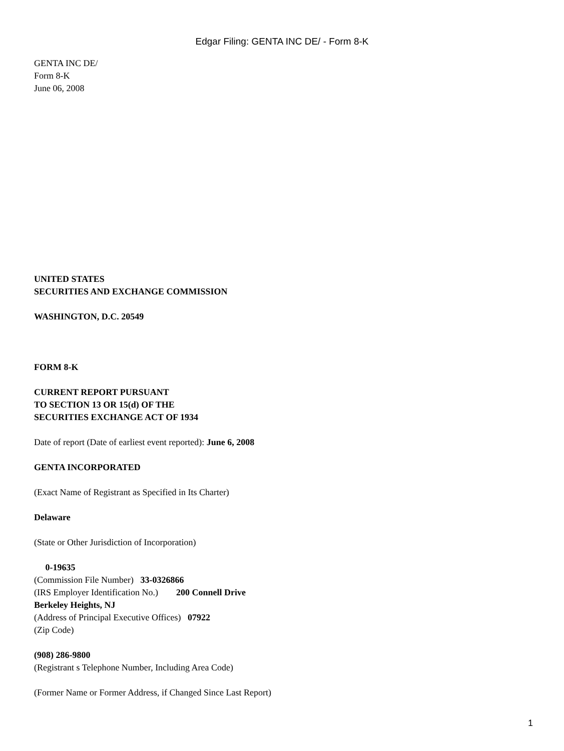Edgar Filing: GENTA INC DE/ - Form 8-K
GENTA INC DE/
Form 8-K
June 06, 2008
UNITED STATES
SECURITIES AND EXCHANGE COMMISSION
WASHINGTON, D.C. 20549
FORM 8-K
CURRENT REPORT PURSUANT
TO SECTION 13 OR 15(d) OF THE
SECURITIES EXCHANGE ACT OF 1934
Date of report (Date of earliest event reported): June 6, 2008
GENTA INCORPORATED
(Exact Name of Registrant as Specified in Its Charter)
Delaware
(State or Other Jurisdiction of Incorporation)
0-19635
(Commission File Number) 33-0326866
(IRS Employer Identification No.) 200 Connell Drive
Berkeley Heights, NJ
(Address of Principal Executive Offices) 07922
(Zip Code)
(908) 286-9800
(Registrant s Telephone Number, Including Area Code)
(Former Name or Former Address, if Changed Since Last Report)
1